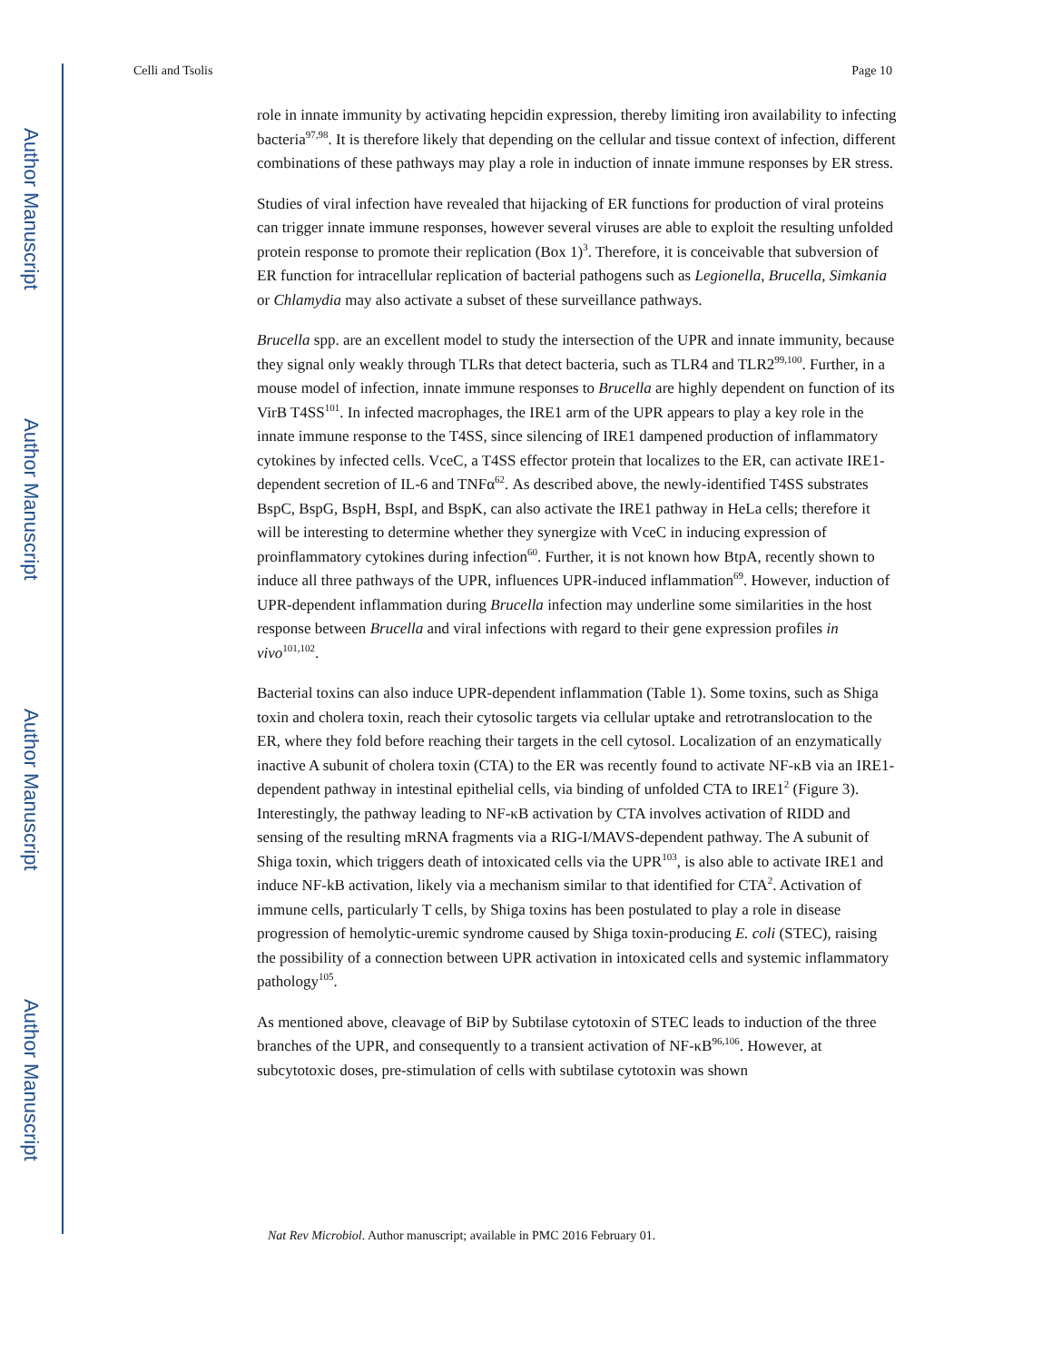Author Manuscript
Author Manuscript
Author Manuscript
Author Manuscript
Celli and Tsolis Page 10
role in innate immunity by activating hepcidin expression, thereby limiting iron availability to infecting bacteria<sup>97,98</sup>. It is therefore likely that depending on the cellular and tissue context of infection, different combinations of these pathways may play a role in induction of innate immune responses by ER stress.
Studies of viral infection have revealed that hijacking of ER functions for production of viral proteins can trigger innate immune responses, however several viruses are able to exploit the resulting unfolded protein response to promote their replication (Box 1)<sup>3</sup>. Therefore, it is conceivable that subversion of ER function for intracellular replication of bacterial pathogens such as Legionella, Brucella, Simkania or Chlamydia may also activate a subset of these surveillance pathways.
Brucella spp. are an excellent model to study the intersection of the UPR and innate immunity, because they signal only weakly through TLRs that detect bacteria, such as TLR4 and TLR2<sup>99,100</sup>. Further, in a mouse model of infection, innate immune responses to Brucella are highly dependent on function of its VirB T4SS<sup>101</sup>. In infected macrophages, the IRE1 arm of the UPR appears to play a key role in the innate immune response to the T4SS, since silencing of IRE1 dampened production of inflammatory cytokines by infected cells. VceC, a T4SS effector protein that localizes to the ER, can activate IRE1-dependent secretion of IL-6 and TNFα<sup>62</sup>. As described above, the newly-identified T4SS substrates BspC, BspG, BspH, BspI, and BspK, can also activate the IRE1 pathway in HeLa cells; therefore it will be interesting to determine whether they synergize with VceC in inducing expression of proinflammatory cytokines during infection<sup>60</sup>. Further, it is not known how BtpA, recently shown to induce all three pathways of the UPR, influences UPR-induced inflammation<sup>69</sup>. However, induction of UPR-dependent inflammation during Brucella infection may underline some similarities in the host response between Brucella and viral infections with regard to their gene expression profiles in vivo<sup>101,102</sup>.
Bacterial toxins can also induce UPR-dependent inflammation (Table 1). Some toxins, such as Shiga toxin and cholera toxin, reach their cytosolic targets via cellular uptake and retrotranslocation to the ER, where they fold before reaching their targets in the cell cytosol. Localization of an enzymatically inactive A subunit of cholera toxin (CTA) to the ER was recently found to activate NF-κB via an IRE1-dependent pathway in intestinal epithelial cells, via binding of unfolded CTA to IRE1<sup>2</sup> (Figure 3). Interestingly, the pathway leading to NF-κB activation by CTA involves activation of RIDD and sensing of the resulting mRNA fragments via a RIG-I/MAVS-dependent pathway. The A subunit of Shiga toxin, which triggers death of intoxicated cells via the UPR<sup>103</sup>, is also able to activate IRE1 and induce NF-kB activation, likely via a mechanism similar to that identified for CTA<sup>2</sup>. Activation of immune cells, particularly T cells, by Shiga toxins has been postulated to play a role in disease progression of hemolytic-uremic syndrome caused by Shiga toxin-producing E. coli (STEC), raising the possibility of a connection between UPR activation in intoxicated cells and systemic inflammatory pathology<sup>105</sup>.
As mentioned above, cleavage of BiP by Subtilase cytotoxin of STEC leads to induction of the three branches of the UPR, and consequently to a transient activation of NF-κB<sup>96,106</sup>. However, at subcytotoxic doses, pre-stimulation of cells with subtilase cytotoxin was shown
Nat Rev Microbiol. Author manuscript; available in PMC 2016 February 01.